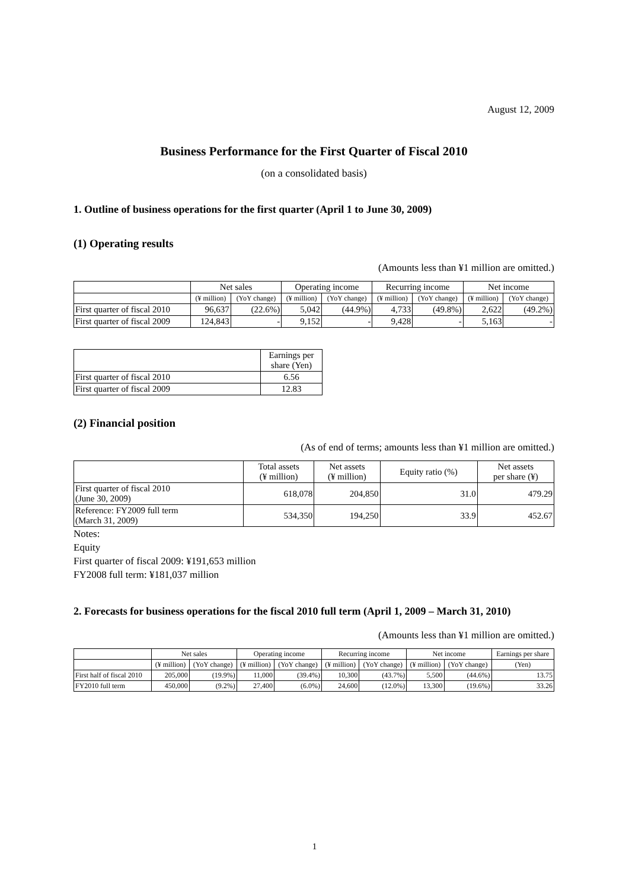August 12, 2009
Business Performance for the First Quarter of Fiscal 2010
(on a consolidated basis)
1. Outline of business operations for the first quarter (April 1 to June 30, 2009)
(1) Operating results
(Amounts less than ¥1 million are omitted.)
| | Net sales | | Operating income | | Recurring income | | Net income | |
| --- | --- | --- | --- | --- | --- | --- | --- | --- |
| | (¥ million) | (YoY change) | (¥ million) | (YoY change) | (¥ million) | (YoY change) | (¥ million) | (YoY change) |
| First quarter of fiscal 2010 | 96,637 | (22.6%) | 5,042 | (44.9%) | 4,733 | (49.8%) | 2,622 | (49.2%) |
| First quarter of fiscal 2009 | 124,843 | - | 9,152 | - | 9,428 | - | 5,163 | - |
| | Earnings per share (Yen) |
| --- | --- |
| First quarter of fiscal 2010 | 6.56 |
| First quarter of fiscal 2009 | 12.83 |
(2) Financial position
(As of end of terms; amounts less than ¥1 million are omitted.)
| | Total assets (¥ million) | Net assets (¥ million) | Equity ratio (%) | Net assets per share (¥) |
| --- | --- | --- | --- | --- |
| First quarter of fiscal 2010 (June 30, 2009) | 618,078 | 204,850 | 31.0 | 479.29 |
| Reference: FY2009 full term (March 31, 2009) | 534,350 | 194,250 | 33.9 | 452.67 |
Notes:
Equity
First quarter of fiscal 2009: ¥191,653 million
FY2008 full term: ¥181,037 million
2. Forecasts for business operations for the fiscal 2010 full term (April 1, 2009 – March 31, 2010)
(Amounts less than ¥1 million are omitted.)
| | Net sales | | Operating income | | Recurring income | | Net income | | Earnings per share |
| --- | --- | --- | --- | --- | --- | --- | --- | --- | --- |
| | (¥ million) | (YoY change) | (¥ million) | (YoY change) | (¥ million) | (YoY change) | (¥ million) | (YoY change) | (Yen) |
| First half of fiscal 2010 | 205,000 | (19.9%) | 11,000 | (39.4%) | 10,300 | (43.7%) | 5,500 | (44.6%) | 13.75 |
| FY2010 full term | 450,000 | (9.2%) | 27,400 | (6.0%) | 24,600 | (12.0%) | 13,300 | (19.6%) | 33.26 |
1